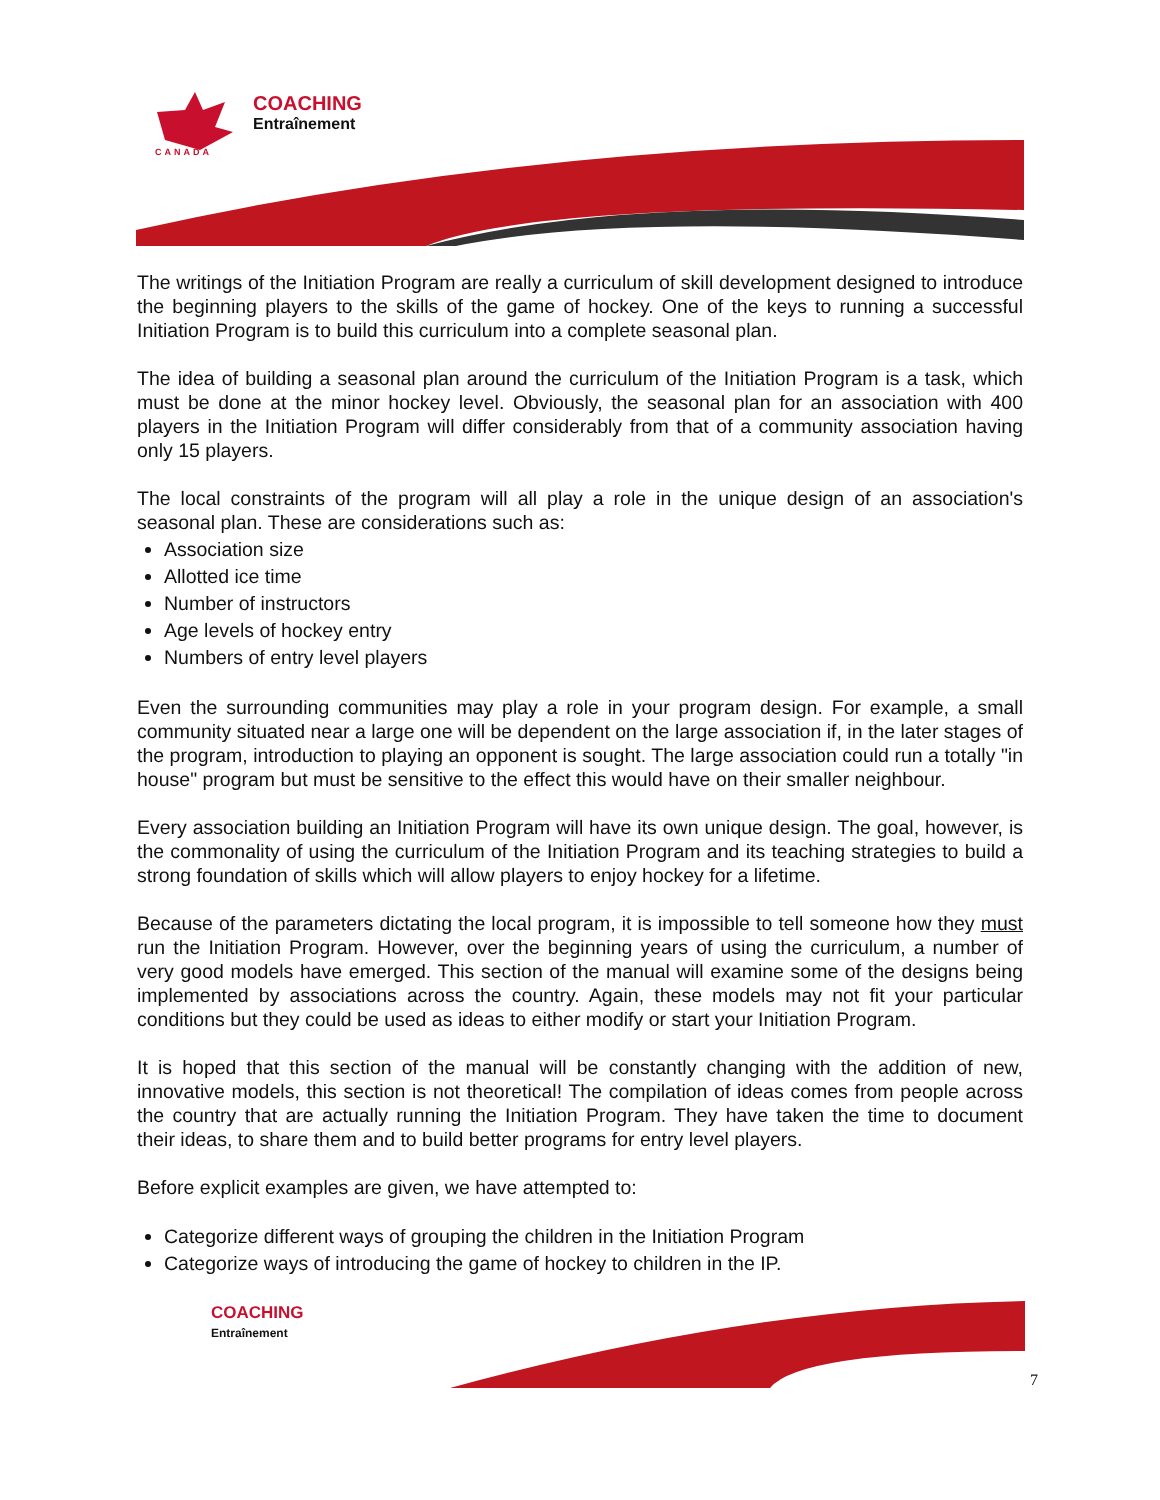COACHING
Entraînement
CANADA
The writings of the Initiation Program are really a curriculum of skill development designed to introduce the beginning players to the skills of the game of hockey. One of the keys to running a successful Initiation Program is to build this curriculum into a complete seasonal plan.
The idea of building a seasonal plan around the curriculum of the Initiation Program is a task, which must be done at the minor hockey level. Obviously, the seasonal plan for an association with 400 players in the Initiation Program will differ considerably from that of a community association having only 15 players.
The local constraints of the program will all play a role in the unique design of an association's seasonal plan. These are considerations such as:
Association size
Allotted ice time
Number of instructors
Age levels of hockey entry
Numbers of entry level players
Even the surrounding communities may play a role in your program design. For example, a small community situated near a large one will be dependent on the large association if, in the later stages of the program, introduction to playing an opponent is sought. The large association could run a totally "in house" program but must be sensitive to the effect this would have on their smaller neighbour.
Every association building an Initiation Program will have its own unique design. The goal, however, is the commonality of using the curriculum of the Initiation Program and its teaching strategies to build a strong foundation of skills which will allow players to enjoy hockey for a lifetime.
Because of the parameters dictating the local program, it is impossible to tell someone how they must run the Initiation Program. However, over the beginning years of using the curriculum, a number of very good models have emerged. This section of the manual will examine some of the designs being implemented by associations across the country. Again, these models may not fit your particular conditions but they could be used as ideas to either modify or start your Initiation Program.
It is hoped that this section of the manual will be constantly changing with the addition of new, innovative models, this section is not theoretical! The compilation of ideas comes from people across the country that are actually running the Initiation Program. They have taken the time to document their ideas, to share them and to build better programs for entry level players.
Before explicit examples are given, we have attempted to:
Categorize different ways of grouping the children in the Initiation Program
Categorize ways of introducing the game of hockey to children in the IP.
COACHING
Entraînement
7